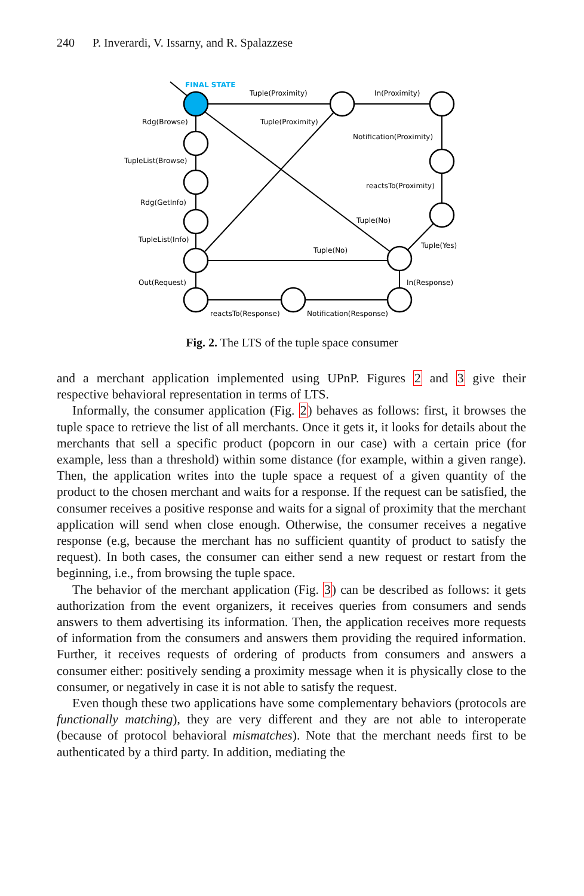240 P. Inverardi, V. Issarny, and R. Spalazzese
FINAL STATE
Tuple(Proximity)
In(Proximity)
Rdg(Browse)
Tuple(Proximity)
Notification(Proximity)
TupleList(Browse)
reactsTo(Proximity)
Rdg(GetInfo)
Tuple(No)
TupleList(Info)
Tuple(Yes)
Tuple(No)
Out(Request)
In(Response)
reactsTo(Response)
Notification(Response)
Fig. 2. The LTS of the tuple space consumer
and a merchant application implemented using UPnP. Figures 2 and 3 give their respective behavioral representation in terms of LTS.
Informally, the consumer application (Fig. 2) behaves as follows: first, it browses the tuple space to retrieve the list of all merchants. Once it gets it, it looks for details about the merchants that sell a specific product (popcorn in our case) with a certain price (for example, less than a threshold) within some distance (for example, within a given range). Then, the application writes into the tuple space a request of a given quantity of the product to the chosen merchant and waits for a response. If the request can be satisfied, the consumer receives a positive response and waits for a signal of proximity that the merchant application will send when close enough. Otherwise, the consumer receives a negative response (e.g, because the merchant has no sufficient quantity of product to satisfy the request). In both cases, the consumer can either send a new request or restart from the beginning, i.e., from browsing the tuple space.
The behavior of the merchant application (Fig. 3) can be described as follows: it gets authorization from the event organizers, it receives queries from consumers and sends answers to them advertising its information. Then, the application receives more requests of information from the consumers and answers them providing the required information. Further, it receives requests of ordering of products from consumers and answers a consumer either: positively sending a proximity message when it is physically close to the consumer, or negatively in case it is not able to satisfy the request.
Even though these two applications have some complementary behaviors (protocols are functionally matching), they are very different and they are not able to interoperate (because of protocol behavioral mismatches). Note that the merchant needs first to be authenticated by a third party. In addition, mediating the